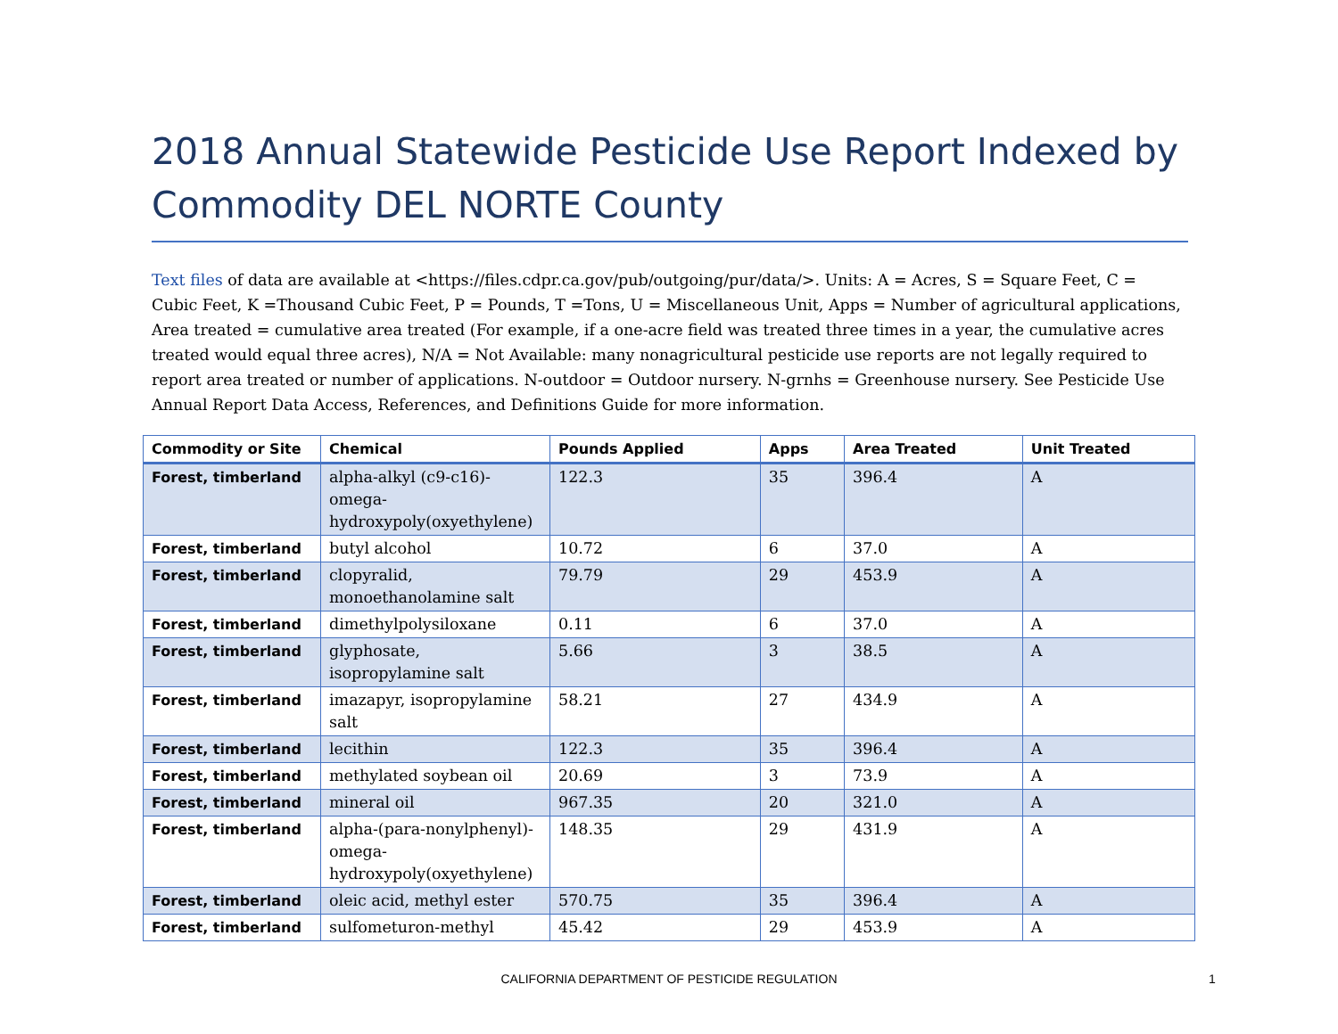2018 Annual Statewide Pesticide Use Report Indexed by Commodity DEL NORTE County
Text files of data are available at <https://files.cdpr.ca.gov/pub/outgoing/pur/data/>. Units: A = Acres, S = Square Feet, C = Cubic Feet, K =Thousand Cubic Feet, P = Pounds, T =Tons, U = Miscellaneous Unit, Apps = Number of agricultural applications, Area treated = cumulative area treated (For example, if a one-acre field was treated three times in a year, the cumulative acres treated would equal three acres), N/A = Not Available: many nonagricultural pesticide use reports are not legally required to report area treated or number of applications. N-outdoor = Outdoor nursery. N-grnhs = Greenhouse nursery. See Pesticide Use Annual Report Data Access, References, and Definitions Guide for more information.
| Commodity or Site | Chemical | Pounds Applied | Apps | Area Treated | Unit Treated |
| --- | --- | --- | --- | --- | --- |
| Forest, timberland | alpha-alkyl (c9-c16)-omega-hydroxypoly(oxyethylene) | 122.3 | 35 | 396.4 | A |
| Forest, timberland | butyl alcohol | 10.72 | 6 | 37.0 | A |
| Forest, timberland | clopyralid, monoethanolamine salt | 79.79 | 29 | 453.9 | A |
| Forest, timberland | dimethylpolysiloxane | 0.11 | 6 | 37.0 | A |
| Forest, timberland | glyphosate, isopropylamine salt | 5.66 | 3 | 38.5 | A |
| Forest, timberland | imazapyr, isopropylamine salt | 58.21 | 27 | 434.9 | A |
| Forest, timberland | lecithin | 122.3 | 35 | 396.4 | A |
| Forest, timberland | methylated soybean oil | 20.69 | 3 | 73.9 | A |
| Forest, timberland | mineral oil | 967.35 | 20 | 321.0 | A |
| Forest, timberland | alpha-(para-nonylphenyl)-omega-hydroxypoly(oxyethylene) | 148.35 | 29 | 431.9 | A |
| Forest, timberland | oleic acid, methyl ester | 570.75 | 35 | 396.4 | A |
| Forest, timberland | sulfometuron-methyl | 45.42 | 29 | 453.9 | A |
CALIFORNIA DEPARTMENT OF PESTICIDE REGULATION 1